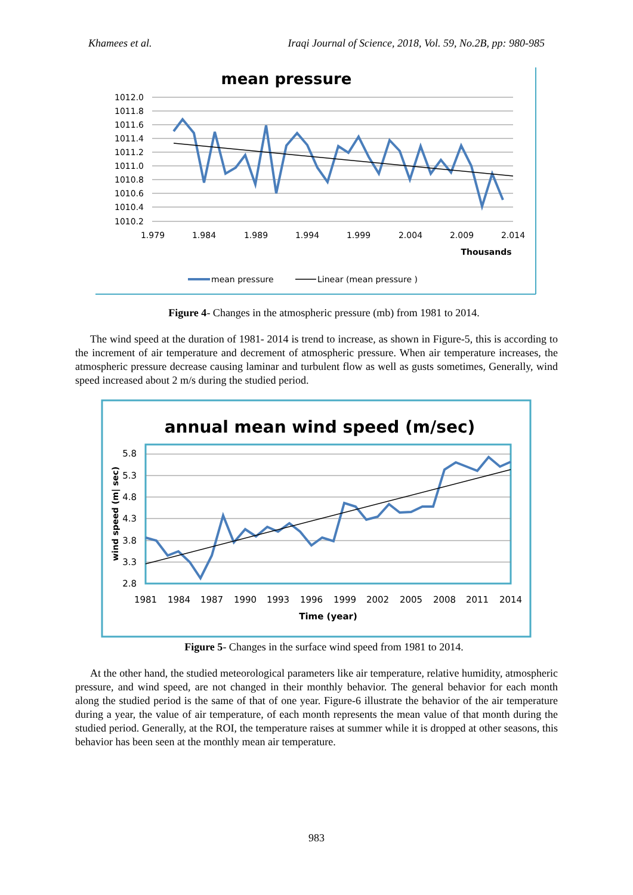Khamees et al. Iraqi Journal of Science, 2018, Vol. 59, No.2B, pp: 980-985
mean pressure
1012.0
1011.8
1011.6
1011.4
1011.2
1011.0
1010.8
1010.6
1010.4
1010.2
1.979
1.984
1.989
1.994
1.999
2.004
2.009
2.014
Thousands
mean pressure
Linear (mean pressure )
Figure 4- Changes in the atmospheric pressure (mb) from 1981 to 2014.
The wind speed at the duration of 1981- 2014 is trend to increase, as shown in Figure-5, this is according to the increment of air temperature and decrement of atmospheric pressure. When air temperature increases, the atmospheric pressure decrease causing laminar and turbulent flow as well as gusts sometimes, Generally, wind speed increased about 2 m/s during the studied period.
annual mean wind speed (m/sec)
5.8
5.3
4.8
4.3
3.8
3.3
2.8
1981
1984
1987
1990
1993
1996
1999
2002
2005
2008
2011
2014
Time (year)
wind speed (m| sec)
Figure 5- Changes in the surface wind speed from 1981 to 2014.
At the other hand, the studied meteorological parameters like air temperature, relative humidity, atmospheric pressure, and wind speed, are not changed in their monthly behavior. The general behavior for each month along the studied period is the same of that of one year. Figure-6 illustrate the behavior of the air temperature during a year, the value of air temperature, of each month represents the mean value of that month during the studied period. Generally, at the ROI, the temperature raises at summer while it is dropped at other seasons, this behavior has been seen at the monthly mean air temperature.
983